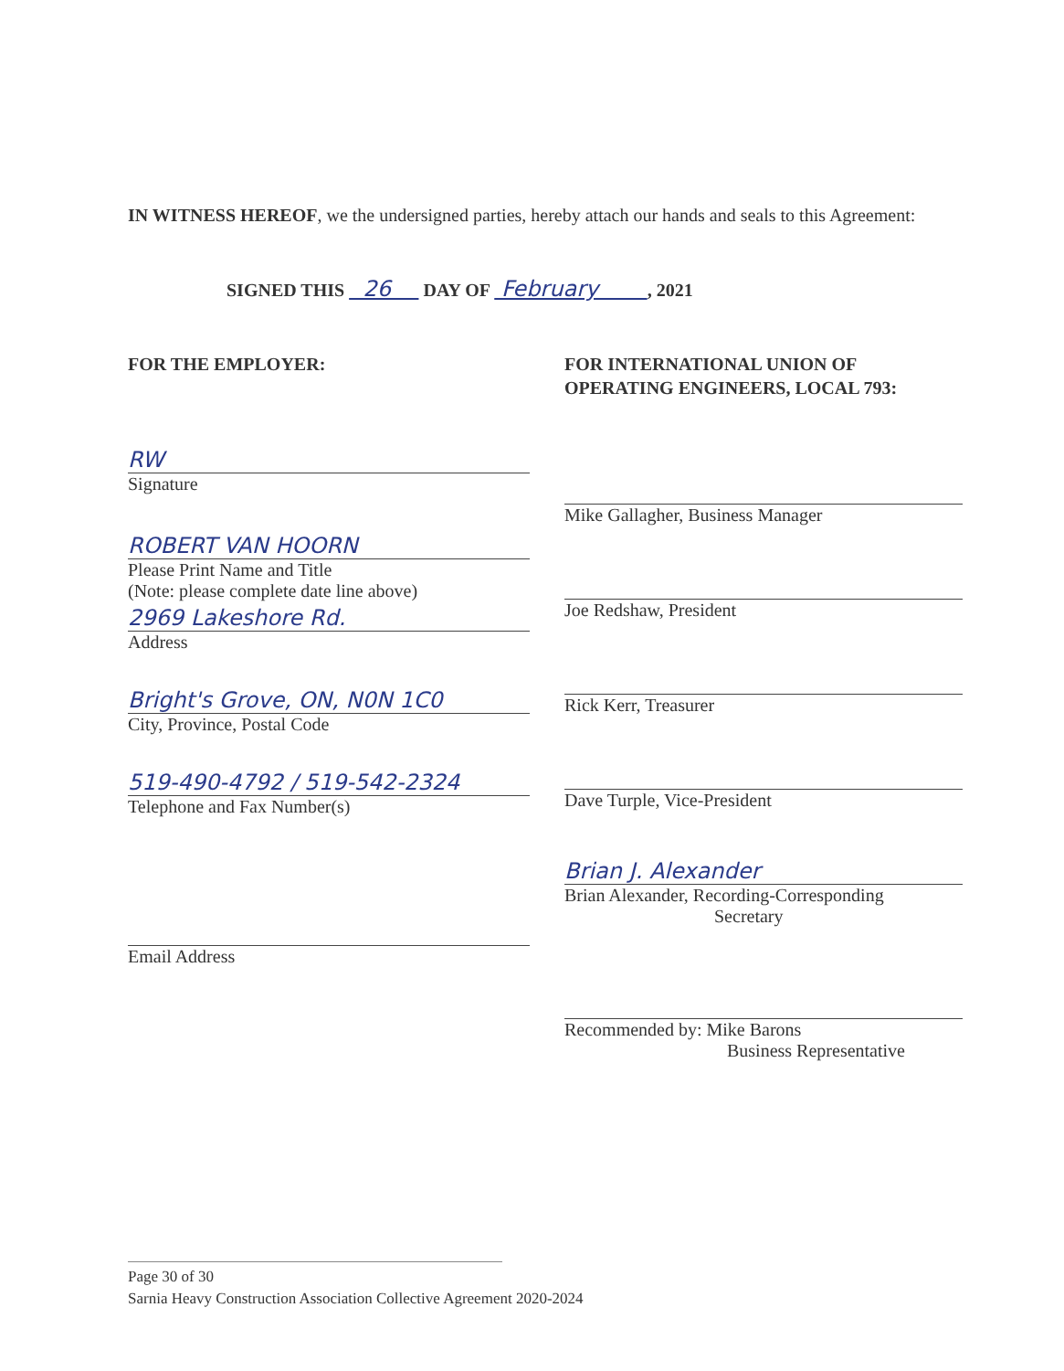IN WITNESS HEREOF, we the undersigned parties, hereby attach our hands and seals to this Agreement:
SIGNED THIS 26 DAY OF February , 2021
FOR THE EMPLOYER:
RW
Signature
ROBERT VAN HOORN
Please Print Name and Title
(Note: please complete date line above)
2969 Lakeshore Rd.
Address
Bright's Grove, ON, N0N 1C0
City, Province, Postal Code
519-490-4792 / 519-542-2324
Telephone and Fax Number(s)
Email Address
FOR INTERNATIONAL UNION OF
OPERATING ENGINEERS, LOCAL 793:
Mike Gallagher, Business Manager
Joe Redshaw, President
Rick Kerr, Treasurer
Dave Turple, Vice-President
Brian J. Alexander
Brian Alexander, Recording-Corresponding
Secretary
Recommended by: Mike Barons
Business Representative
Page 30 of 30
Sarnia Heavy Construction Association Collective Agreement 2020-2024